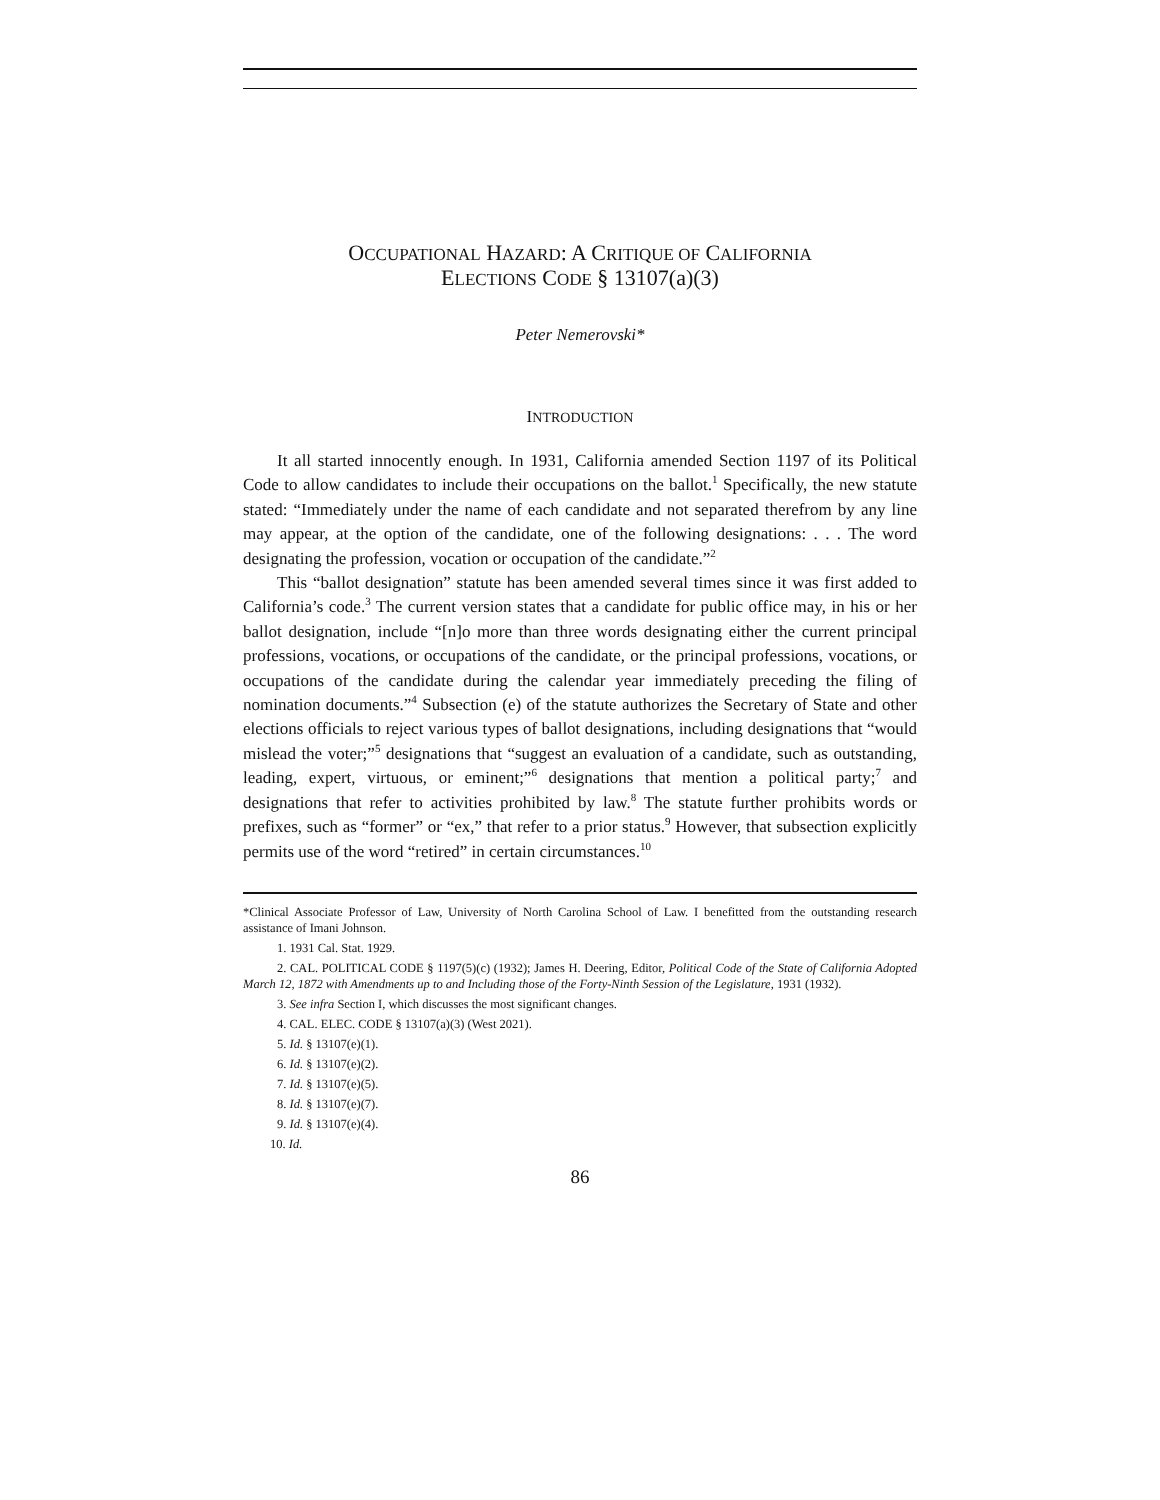OCCUPATIONAL HAZARD: A CRITIQUE OF CALIFORNIA
ELECTIONS CODE § 13107(a)(3)
Peter Nemerovski*
INTRODUCTION
It all started innocently enough. In 1931, California amended Section 1197 of its Political Code to allow candidates to include their occupations on the ballot.<sup>1</sup> Specifically, the new statute stated: “Immediately under the name of each candidate and not separated therefrom by any line may appear, at the option of the candidate, one of the following designations: . . . The word designating the profession, vocation or occupation of the candidate.”<sup>2</sup>
This “ballot designation” statute has been amended several times since it was first added to California’s code.<sup>3</sup> The current version states that a candidate for public office may, in his or her ballot designation, include “[n]o more than three words designating either the current principal professions, vocations, or occupations of the candidate, or the principal professions, vocations, or occupations of the candidate during the calendar year immediately preceding the filing of nomination documents.”<sup>4</sup> Subsection (e) of the statute authorizes the Secretary of State and other elections officials to reject various types of ballot designations, including designations that “would mislead the voter;”<sup>5</sup> designations that “suggest an evaluation of a candidate, such as outstanding, leading, expert, virtuous, or eminent;”<sup>6</sup> designations that mention a political party;<sup>7</sup> and designations that refer to activities prohibited by law.<sup>8</sup> The statute further prohibits words or prefixes, such as “former” or “ex,” that refer to a prior status.<sup>9</sup> However, that subsection explicitly permits use of the word “retired” in certain circumstances.<sup>10</sup>
*Clinical Associate Professor of Law, University of North Carolina School of Law. I benefitted from the outstanding research assistance of Imani Johnson.
1. 1931 Cal. Stat. 1929.
2. CAL. POLITICAL CODE § 1197(5)(c) (1932); James H. Deering, Editor, Political Code of the State of California Adopted March 12, 1872 with Amendments up to and Including those of the Forty-Ninth Session of the Legislature, 1931 (1932).
3. See infra Section I, which discusses the most significant changes.
4. CAL. ELEC. CODE § 13107(a)(3) (West 2021).
5. Id. § 13107(e)(1).
6. Id. § 13107(e)(2).
7. Id. § 13107(e)(5).
8. Id. § 13107(e)(7).
9. Id. § 13107(e)(4).
10. Id.
86